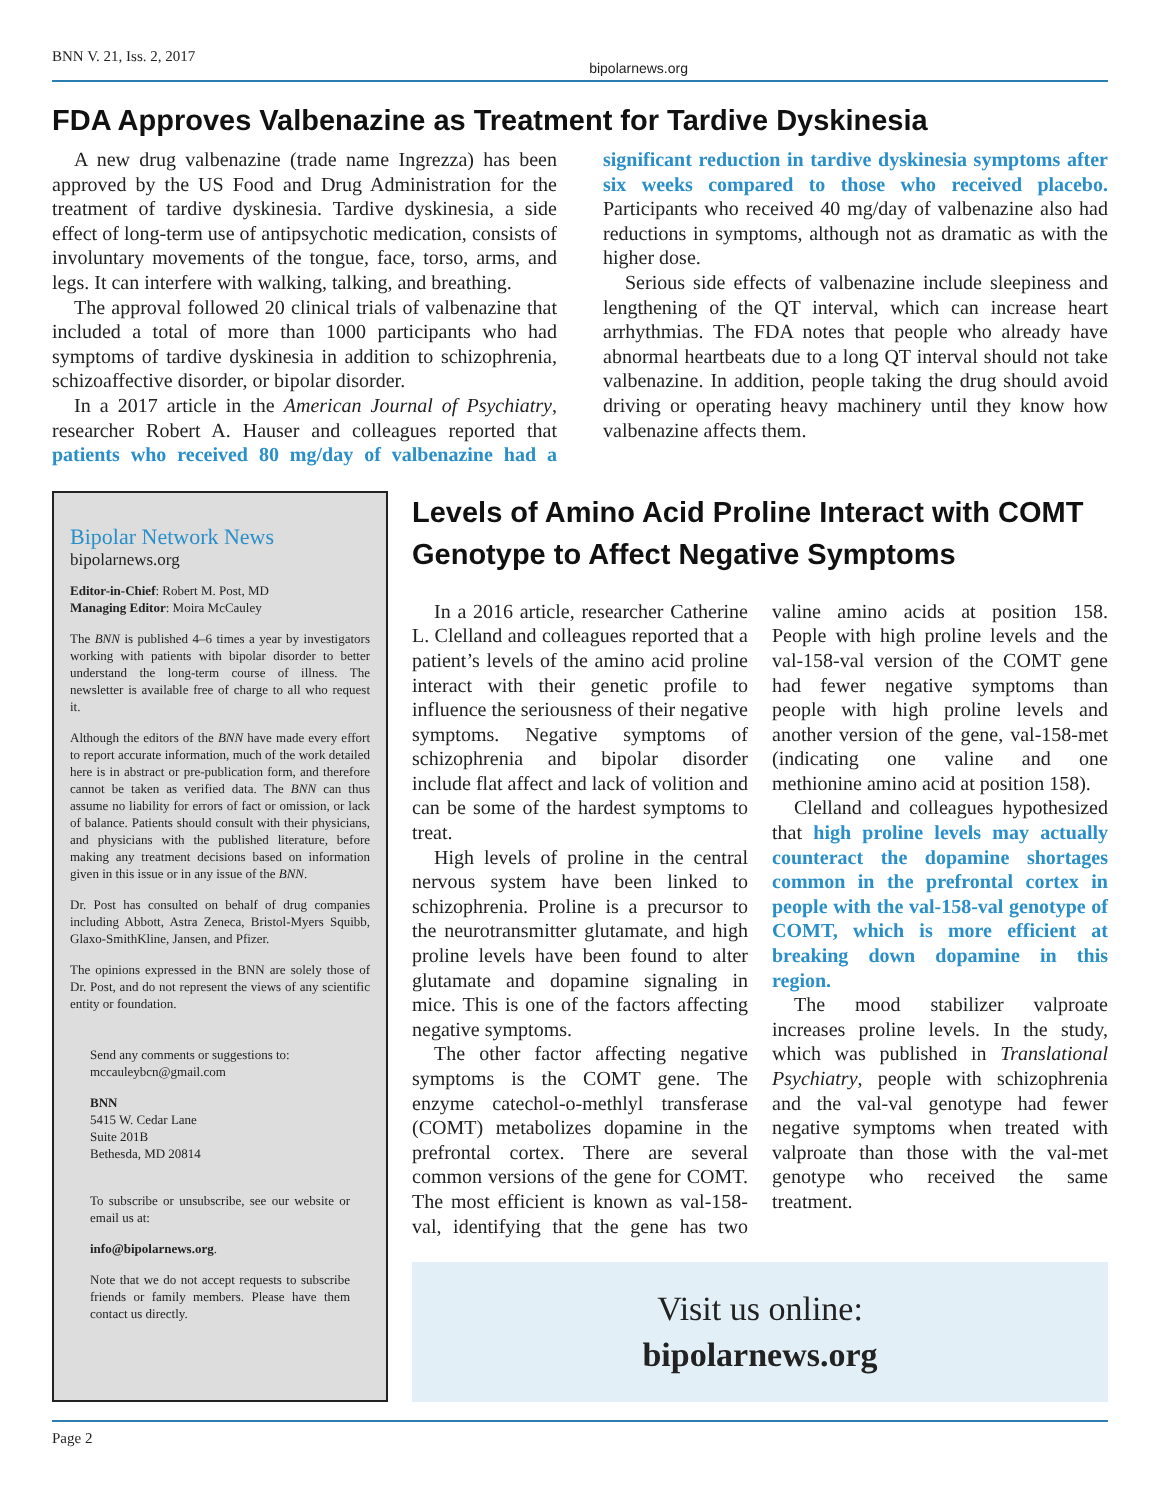BNN V. 21, Iss. 2, 2017 bipolarnews.org
FDA Approves Valbenazine as Treatment for Tardive Dyskinesia
A new drug valbenazine (trade name Ingrezza) has been approved by the US Food and Drug Administration for the treatment of tardive dyskinesia. Tardive dyskinesia, a side effect of long-term use of antipsychotic medication, consists of involuntary movements of the tongue, face, torso, arms, and legs. It can interfere with walking, talking, and breathing.
The approval followed 20 clinical trials of valbenazine that included a total of more than 1000 participants who had symptoms of tardive dyskinesia in addition to schizophrenia, schizoaffective disorder, or bipolar disorder.
In a 2017 article in the American Journal of Psychiatry, researcher Robert A. Hauser and colleagues reported that patients who received 80 mg/day of valbenazine had a significant reduction in tardive dyskinesia symptoms after six weeks compared to those who received placebo. Participants who received 40 mg/day of valbenazine also had reductions in symptoms, although not as dramatic as with the higher dose.
Serious side effects of valbenazine include sleepiness and lengthening of the QT interval, which can increase heart arrhythmias. The FDA notes that people who already have abnormal heartbeats due to a long QT interval should not take valbenazine. In addition, people taking the drug should avoid driving or operating heavy machinery until they know how valbenazine affects them.
Bipolar Network News
bipolarnews.org
Editor-in-Chief: Robert M. Post, MD
Managing Editor: Moira McCauley
The BNN is published 4–6 times a year by investigators working with patients with bipolar disorder to better understand the long-term course of illness. The newsletter is available free of charge to all who request it.
Although the editors of the BNN have made every effort to report accurate information, much of the work detailed here is in abstract or pre-publication form, and therefore cannot be taken as verified data. The BNN can thus assume no liability for errors of fact or omission, or lack of balance. Patients should consult with their physicians, and physicians with the published literature, before making any treatment decisions based on information given in this issue or in any issue of the BNN.
Dr. Post has consulted on behalf of drug companies including Abbott, Astra Zeneca, Bristol-Myers Squibb, Glaxo-SmithKline, Jansen, and Pfizer.
The opinions expressed in the BNN are solely those of Dr. Post, and do not represent the views of any scientific entity or foundation.
Send any comments or suggestions to:
mccauleybcn@gmail.com
BNN
5415 W. Cedar Lane
Suite 201B
Bethesda, MD 20814
To subscribe or unsubscribe, see our website or email us at:
info@bipolarnews.org.
Note that we do not accept requests to subscribe friends or family members. Please have them contact us directly.
Levels of Amino Acid Proline Interact with COMT Genotype to Affect Negative Symptoms
In a 2016 article, researcher Catherine L. Clelland and colleagues reported that a patient’s levels of the amino acid proline interact with their genetic profile to influence the seriousness of their negative symptoms. Negative symptoms of schizophrenia and bipolar disorder include flat affect and lack of volition and can be some of the hardest symptoms to treat.
High levels of proline in the central nervous system have been linked to schizophrenia. Proline is a precursor to the neurotransmitter glutamate, and high proline levels have been found to alter glutamate and dopamine signaling in mice. This is one of the factors affecting negative symptoms.
The other factor affecting negative symptoms is the COMT gene. The enzyme catechol-o-methlyl transferase (COMT) metabolizes dopamine in the prefrontal cortex. There are several common versions of the gene for COMT. The most efficient is known as val-158-val, identifying that the gene has two valine amino acids at position 158. People with high proline levels and the val-158-val version of the COMT gene had fewer negative symptoms than people with high proline levels and another version of the gene, val-158-met (indicating one valine and one methionine amino acid at position 158).
Clelland and colleagues hypothesized that high proline levels may actually counteract the dopamine shortages common in the prefrontal cortex in people with the val-158-val genotype of COMT, which is more efficient at breaking down dopamine in this region.
The mood stabilizer valproate increases proline levels. In the study, which was published in Translational Psychiatry, people with schizophrenia and the val-val genotype had fewer negative symptoms when treated with valproate than those with the val-met genotype who received the same treatment.
Visit us online:
bipolarnews.org
Page 2